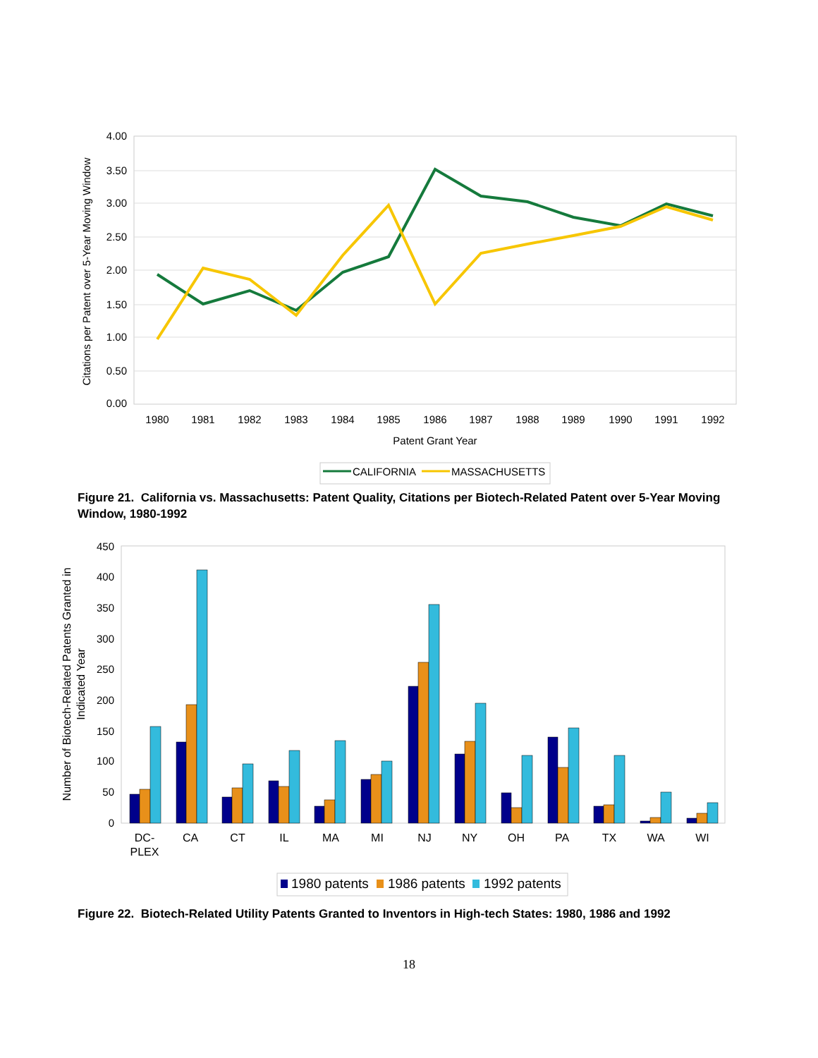4.00
3.50
3.00
2.50
2.00
1.50
1.00
0.50
0.00
1980
1981
1982
1983
1984
1985
1986
1987
1988
1989
1990
1991
1992
Patent Grant Year
Citations per Patent over 5-Year Moving Window
CALIFORNIA
MASSACHUSETTS
Figure 21. California vs. Massachusetts: Patent Quality, Citations per Biotech-Related Patent over 5-Year Moving Window, 1980-1992
450
400
350
300
250
200
150
100
50
0
Number of Biotech-Related Patents Granted in
Indicated Year
DC-
PLEX
CA
CT
IL
MA
MI
NJ
NY
OH
PA
TX
WA
WI
1980 patents
1986 patents
1992 patents
Figure 22. Biotech-Related Utility Patents Granted to Inventors in High-tech States: 1980, 1986 and 1992
18